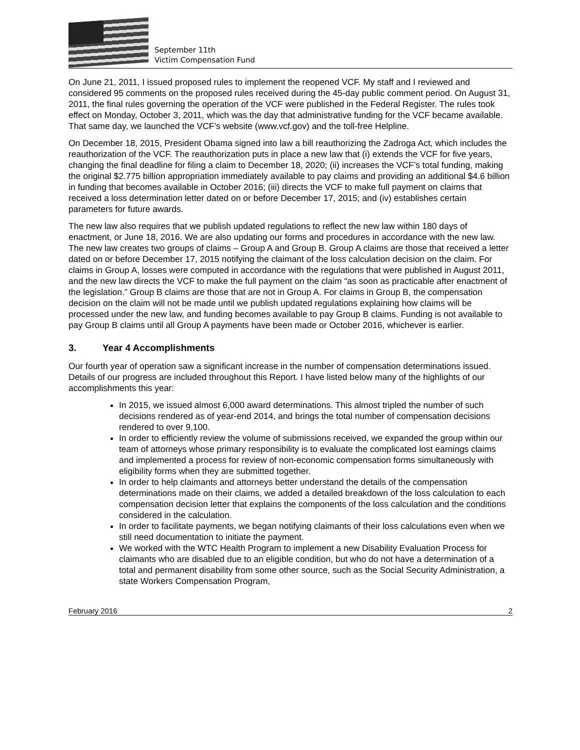September 11th
Victim Compensation Fund
On June 21, 2011, I issued proposed rules to implement the reopened VCF. My staff and I reviewed and considered 95 comments on the proposed rules received during the 45-day public comment period. On August 31, 2011, the final rules governing the operation of the VCF were published in the Federal Register. The rules took effect on Monday, October 3, 2011, which was the day that administrative funding for the VCF became available. That same day, we launched the VCF’s website (www.vcf.gov) and the toll-free Helpline.
On December 18, 2015, President Obama signed into law a bill reauthorizing the Zadroga Act, which includes the reauthorization of the VCF. The reauthorization puts in place a new law that (i) extends the VCF for five years, changing the final deadline for filing a claim to December 18, 2020; (ii) increases the VCF’s total funding, making the original $2.775 billion appropriation immediately available to pay claims and providing an additional $4.6 billion in funding that becomes available in October 2016; (iii) directs the VCF to make full payment on claims that received a loss determination letter dated on or before December 17, 2015; and (iv) establishes certain parameters for future awards.
The new law also requires that we publish updated regulations to reflect the new law within 180 days of enactment, or June 18, 2016. We are also updating our forms and procedures in accordance with the new law. The new law creates two groups of claims – Group A and Group B. Group A claims are those that received a letter dated on or before December 17, 2015 notifying the claimant of the loss calculation decision on the claim. For claims in Group A, losses were computed in accordance with the regulations that were published in August 2011, and the new law directs the VCF to make the full payment on the claim “as soon as practicable after enactment of the legislation.” Group B claims are those that are not in Group A. For claims in Group B, the compensation decision on the claim will not be made until we publish updated regulations explaining how claims will be processed under the new law, and funding becomes available to pay Group B claims. Funding is not available to pay Group B claims until all Group A payments have been made or October 2016, whichever is earlier.
3. Year 4 Accomplishments
Our fourth year of operation saw a significant increase in the number of compensation determinations issued. Details of our progress are included throughout this Report. I have listed below many of the highlights of our accomplishments this year:
In 2015, we issued almost 6,000 award determinations. This almost tripled the number of such decisions rendered as of year-end 2014, and brings the total number of compensation decisions rendered to over 9,100.
In order to efficiently review the volume of submissions received, we expanded the group within our team of attorneys whose primary responsibility is to evaluate the complicated lost earnings claims and implemented a process for review of non-economic compensation forms simultaneously with eligibility forms when they are submitted together.
In order to help claimants and attorneys better understand the details of the compensation determinations made on their claims, we added a detailed breakdown of the loss calculation to each compensation decision letter that explains the components of the loss calculation and the conditions considered in the calculation.
In order to facilitate payments, we began notifying claimants of their loss calculations even when we still need documentation to initiate the payment.
We worked with the WTC Health Program to implement a new Disability Evaluation Process for claimants who are disabled due to an eligible condition, but who do not have a determination of a total and permanent disability from some other source, such as the Social Security Administration, a state Workers Compensation Program,
February 2016 2